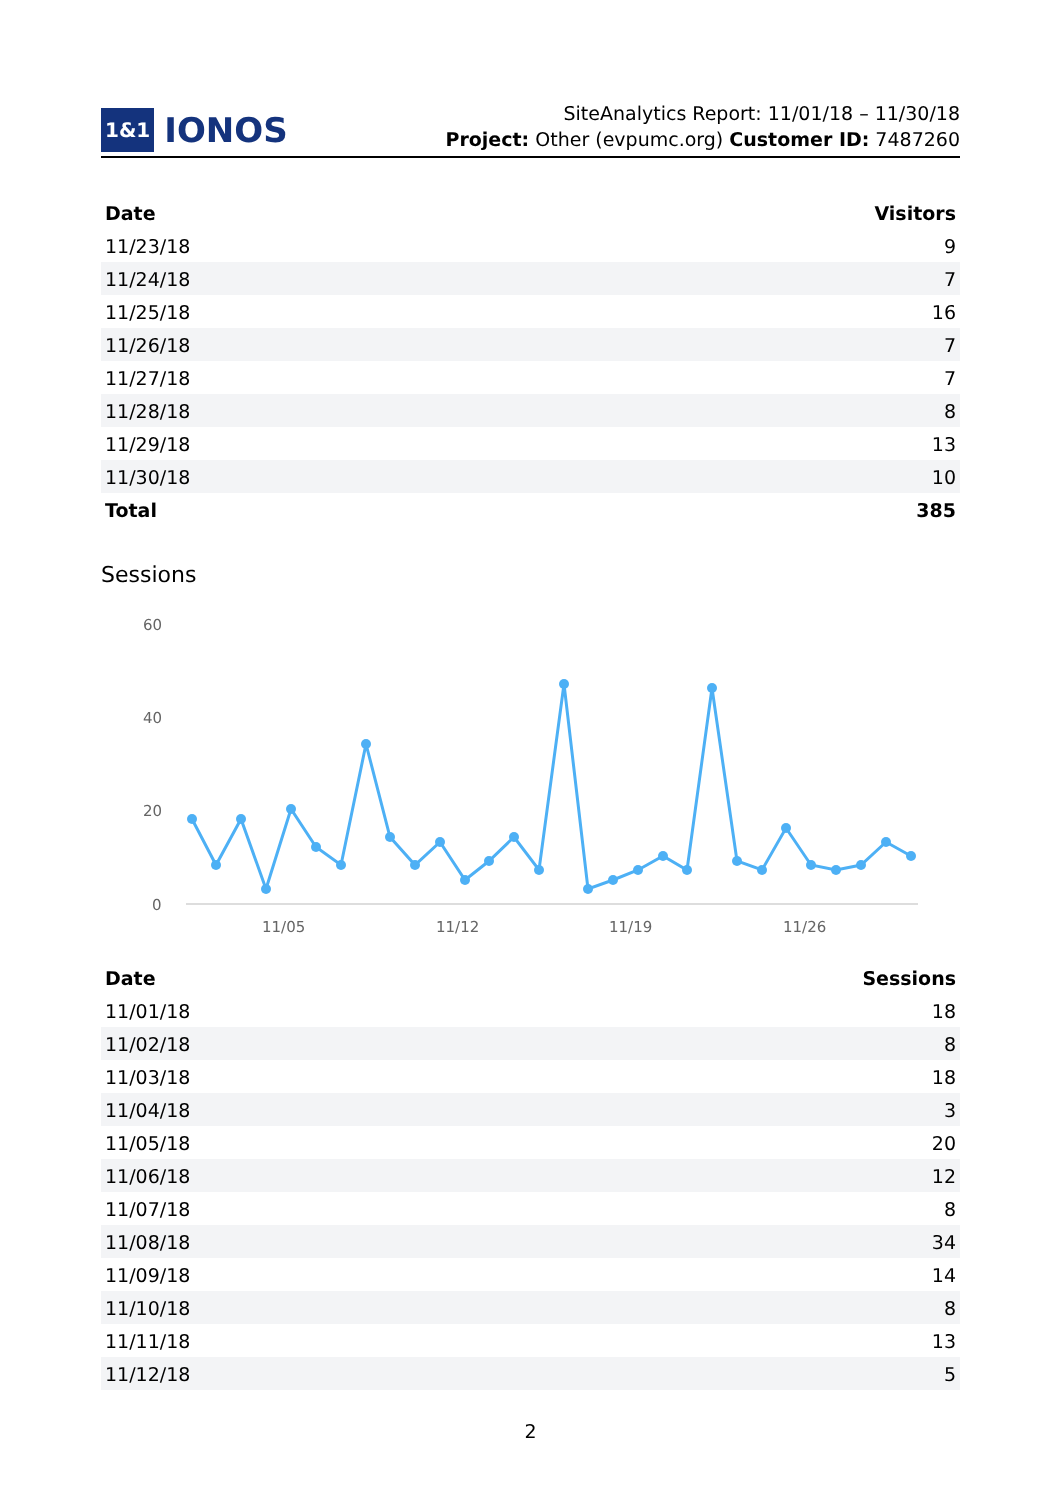1&1 IONOS
SiteAnalytics Report: 11/01/18 – 11/30/18
Project: Other (evpumc.org) Customer ID: 7487260
| Date | Visitors |
| --- | --- |
| 11/23/18 | 9 |
| 11/24/18 | 7 |
| 11/25/18 | 16 |
| 11/26/18 | 7 |
| 11/27/18 | 7 |
| 11/28/18 | 8 |
| 11/29/18 | 13 |
| 11/30/18 | 10 |
| Total | 385 |
Sessions
60
40
20
0
11/05
11/12
11/19
11/26
| Date | Sessions |
| --- | --- |
| 11/01/18 | 18 |
| 11/02/18 | 8 |
| 11/03/18 | 18 |
| 11/04/18 | 3 |
| 11/05/18 | 20 |
| 11/06/18 | 12 |
| 11/07/18 | 8 |
| 11/08/18 | 34 |
| 11/09/18 | 14 |
| 11/10/18 | 8 |
| 11/11/18 | 13 |
| 11/12/18 | 5 |
2